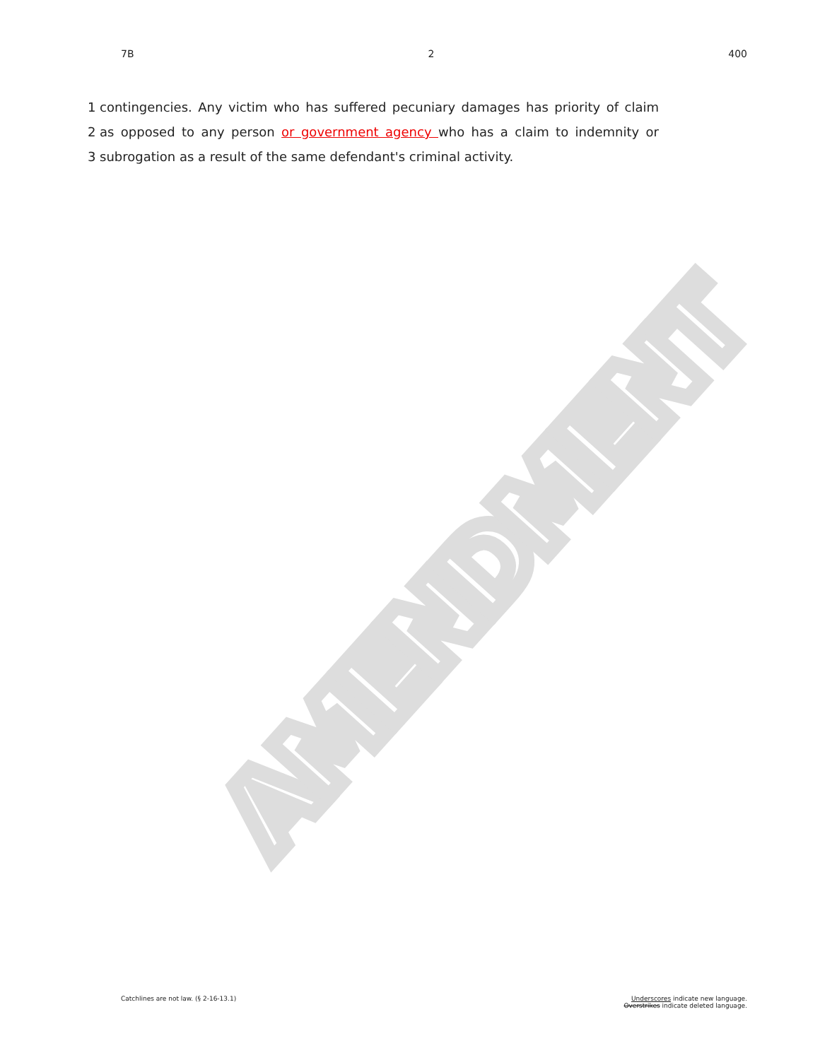AMENDMENT
7B 2 400
1 contingencies. Any victim who has suffered pecuniary damages has priority of claim
2 as opposed to any person or government agency who has a claim to indemnity or
3 subrogation as a result of the same defendant's criminal activity.
Catchlines are not law. (§ 2-16-13.1) Underscores indicate new language.
Overstrikes indicate deleted language.